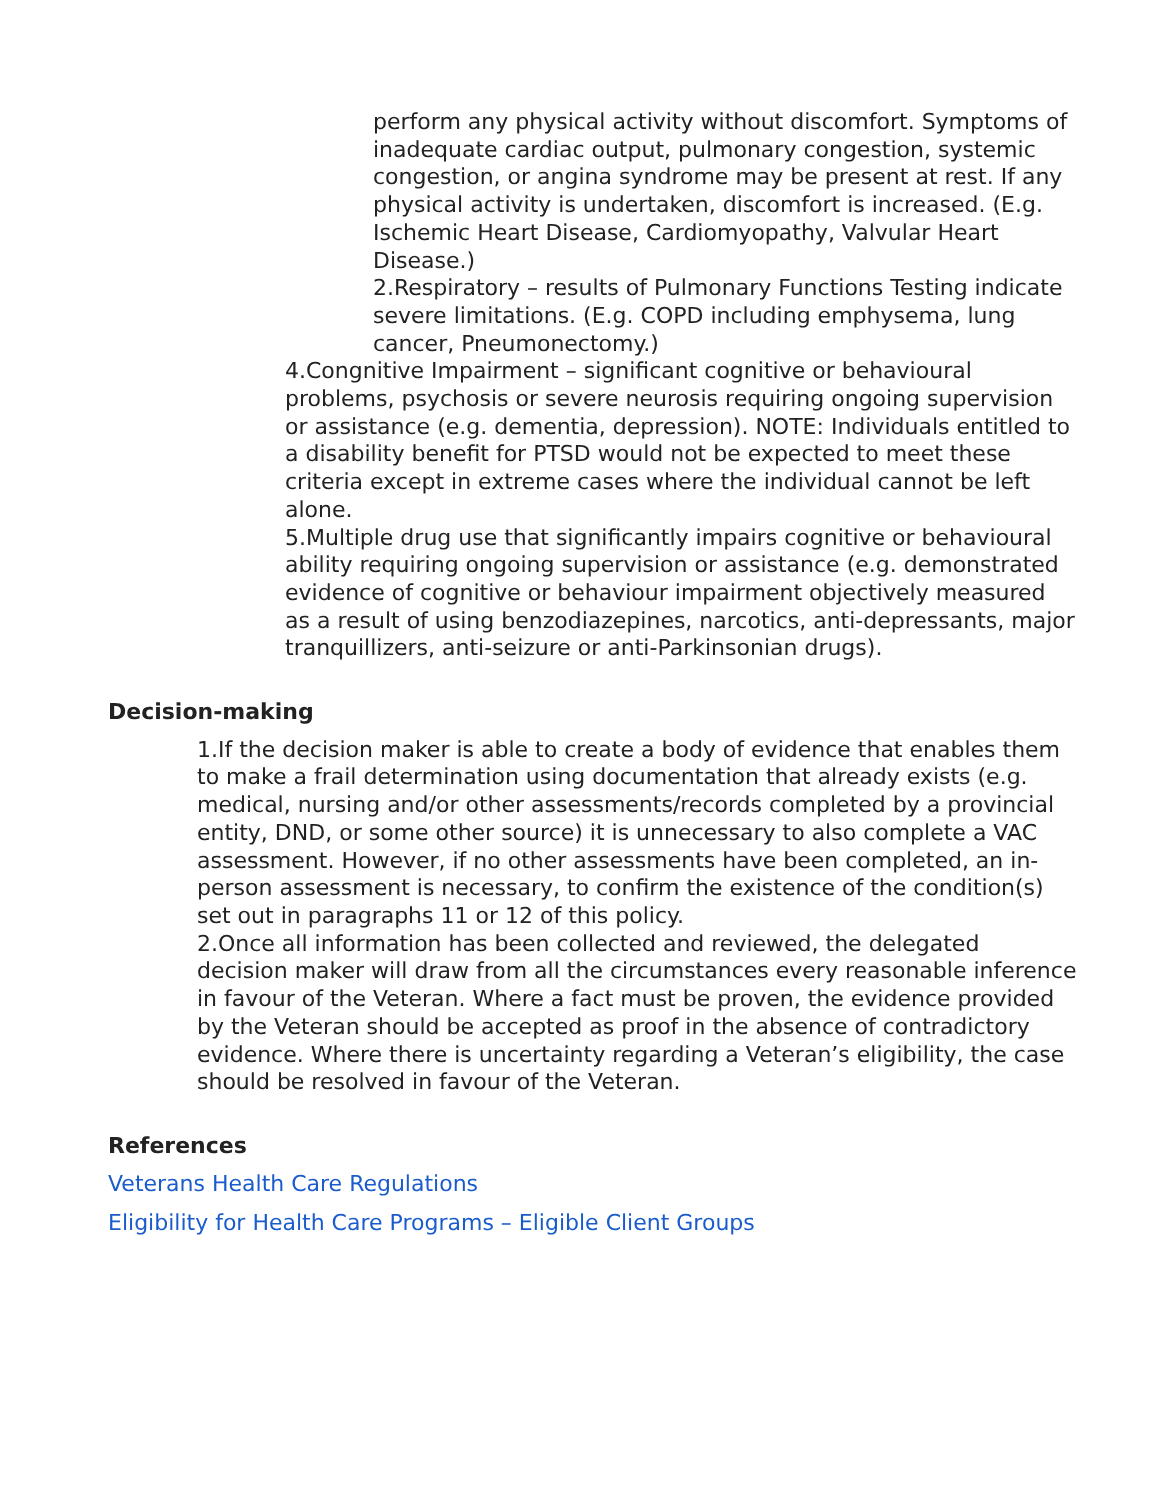perform any physical activity without discomfort. Symptoms of inadequate cardiac output, pulmonary congestion, systemic congestion, or angina syndrome may be present at rest. If any physical activity is undertaken, discomfort is increased. (E.g. Ischemic Heart Disease, Cardiomyopathy, Valvular Heart Disease.)
2.Respiratory – results of Pulmonary Functions Testing indicate severe limitations. (E.g. COPD including emphysema, lung cancer, Pneumonectomy.)
4.Congnitive Impairment – significant cognitive or behavioural problems, psychosis or severe neurosis requiring ongoing supervision or assistance (e.g. dementia, depression). NOTE: Individuals entitled to a disability benefit for PTSD would not be expected to meet these criteria except in extreme cases where the individual cannot be left alone.
5.Multiple drug use that significantly impairs cognitive or behavioural ability requiring ongoing supervision or assistance (e.g. demonstrated evidence of cognitive or behaviour impairment objectively measured as a result of using benzodiazepines, narcotics, anti-depressants, major tranquillizers, anti-seizure or anti-Parkinsonian drugs).
Decision-making
1.If the decision maker is able to create a body of evidence that enables them to make a frail determination using documentation that already exists (e.g. medical, nursing and/or other assessments/records completed by a provincial entity, DND, or some other source) it is unnecessary to also complete a VAC assessment. However, if no other assessments have been completed, an in-person assessment is necessary, to confirm the existence of the condition(s) set out in paragraphs 11 or 12 of this policy.
2.Once all information has been collected and reviewed, the delegated decision maker will draw from all the circumstances every reasonable inference in favour of the Veteran. Where a fact must be proven, the evidence provided by the Veteran should be accepted as proof in the absence of contradictory evidence. Where there is uncertainty regarding a Veteran’s eligibility, the case should be resolved in favour of the Veteran.
References
Veterans Health Care Regulations
Eligibility for Health Care Programs – Eligible Client Groups